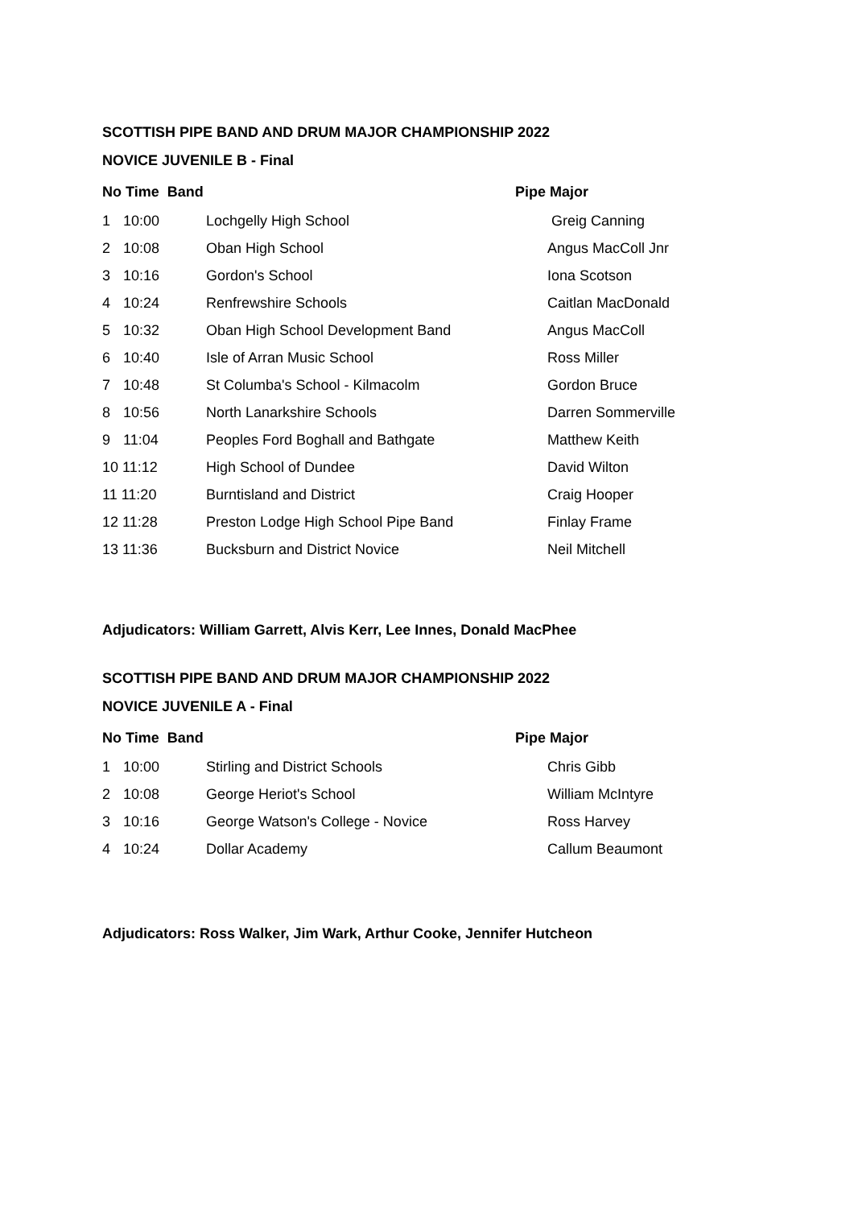SCOTTISH PIPE BAND AND DRUM MAJOR CHAMPIONSHIP 2022
NOVICE JUVENILE B - Final
| No Time Band | | | Pipe Major |
| --- | --- | --- | --- |
| 1 | 10:00 | Lochgelly High School | Greig Canning |
| 2 | 10:08 | Oban High School | Angus MacColl Jnr |
| 3 | 10:16 | Gordon's School | Iona Scotson |
| 4 | 10:24 | Renfrewshire Schools | Caitlan MacDonald |
| 5 | 10:32 | Oban High School Development Band | Angus MacColl |
| 6 | 10:40 | Isle of Arran Music School | Ross Miller |
| 7 | 10:48 | St Columba's School - Kilmacolm | Gordon Bruce |
| 8 | 10:56 | North Lanarkshire Schools | Darren Sommerville |
| 9 | 11:04 | Peoples Ford Boghall and Bathgate | Matthew Keith |
| 10 11:12 | | High School of Dundee | David Wilton |
| 11 11:20 | | Burntisland and District | Craig Hooper |
| 12 11:28 | | Preston Lodge High School Pipe Band | Finlay Frame |
| 13 11:36 | | Bucksburn and District Novice | Neil Mitchell |
Adjudicators: William Garrett, Alvis Kerr, Lee Innes, Donald MacPhee
SCOTTISH PIPE BAND AND DRUM MAJOR CHAMPIONSHIP 2022
NOVICE JUVENILE A - Final
| No Time Band | | | Pipe Major |
| --- | --- | --- | --- |
| 1 | 10:00 | Stirling and District Schools | Chris Gibb |
| 2 | 10:08 | George Heriot's School | William McIntyre |
| 3 | 10:16 | George Watson's College - Novice | Ross Harvey |
| 4 | 10:24 | Dollar Academy | Callum Beaumont |
Adjudicators: Ross Walker, Jim Wark, Arthur Cooke, Jennifer Hutcheon